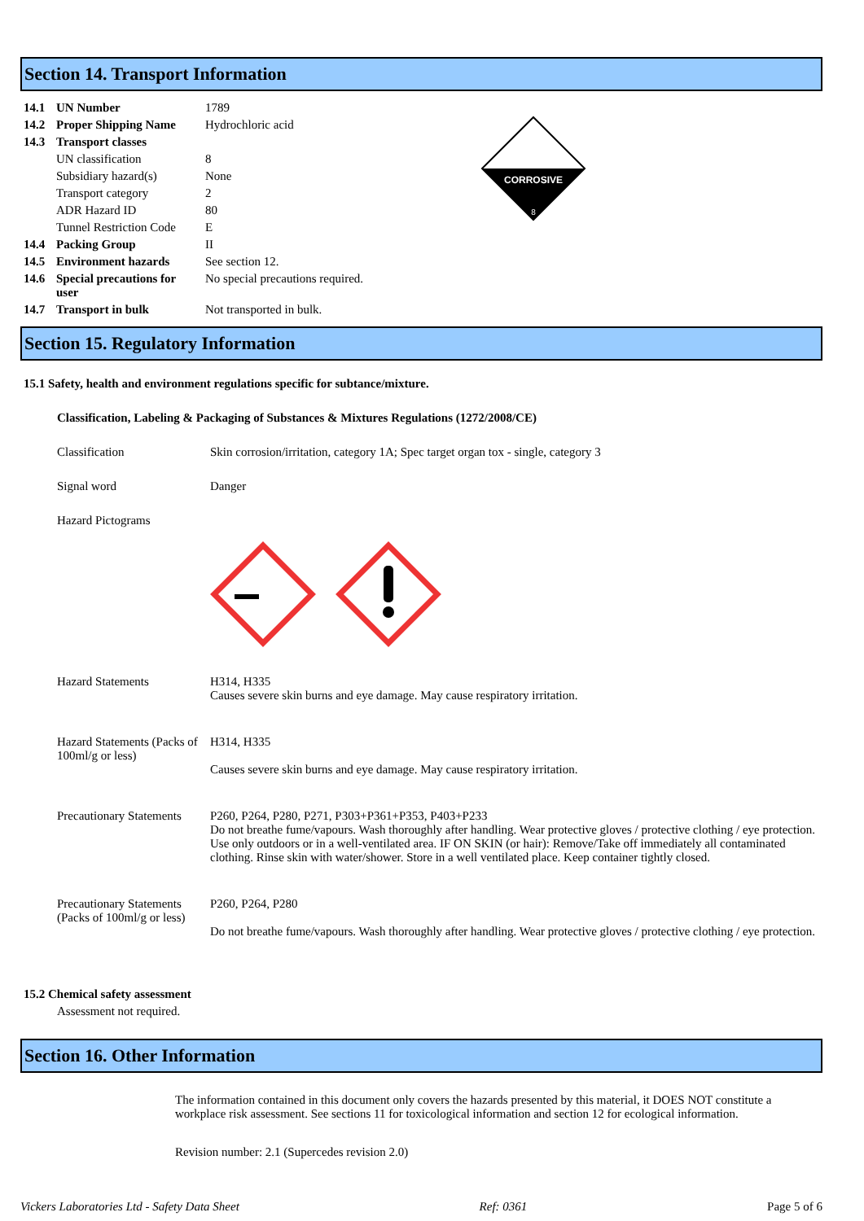Section 14. Transport Information
| 14.1 | UN Number | 1789 |
| 14.2 | Proper Shipping Name | Hydrochloric acid |
| 14.3 | Transport classes | |
| | UN classification | 8 |
| | Subsidiary hazard(s) | None |
| | Transport category | 2 |
| | ADR Hazard ID | 80 |
| | Tunnel Restriction Code | E |
| 14.4 | Packing Group | II |
| 14.5 | Environment hazards | See section 12. |
| 14.6 | Special precautions for user | No special precautions required. |
| 14.7 | Transport in bulk | Not transported in bulk. |
CORROSIVE
8
Section 15. Regulatory Information
15.1 Safety, health and environment regulations specific for subtance/mixture.
Classification, Labeling & Packaging of Substances & Mixtures Regulations (1272/2008/CE)
Classification Skin corrosion/irritation, category 1A; Spec target organ tox - single, category 3
Signal word Danger
Hazard Pictograms
Hazard Statements H314, H335
Causes severe skin burns and eye damage. May cause respiratory irritation.
Hazard Statements (Packs of 100ml/g or less)
H314, H335
Causes severe skin burns and eye damage. May cause respiratory irritation.
Precautionary Statements
P260, P264, P280, P271, P303+P361+P353, P403+P233
Do not breathe fume/vapours. Wash thoroughly after handling. Wear protective gloves / protective clothing / eye protection. Use only outdoors or in a well-ventilated area. IF ON SKIN (or hair): Remove/Take off immediately all contaminated clothing. Rinse skin with water/shower. Store in a well ventilated place. Keep container tightly closed.
Precautionary Statements (Packs of 100ml/g or less)
P260, P264, P280
Do not breathe fume/vapours. Wash thoroughly after handling. Wear protective gloves / protective clothing / eye protection.
15.2 Chemical safety assessment
Assessment not required.
Section 16. Other Information
The information contained in this document only covers the hazards presented by this material, it DOES NOT constitute a workplace risk assessment. See sections 11 for toxicological information and section 12 for ecological information.
Revision number: 2.1 (Supercedes revision 2.0)
Vickers Laboratories Ltd - Safety Data Sheet Ref: 0361 Page 5 of 6